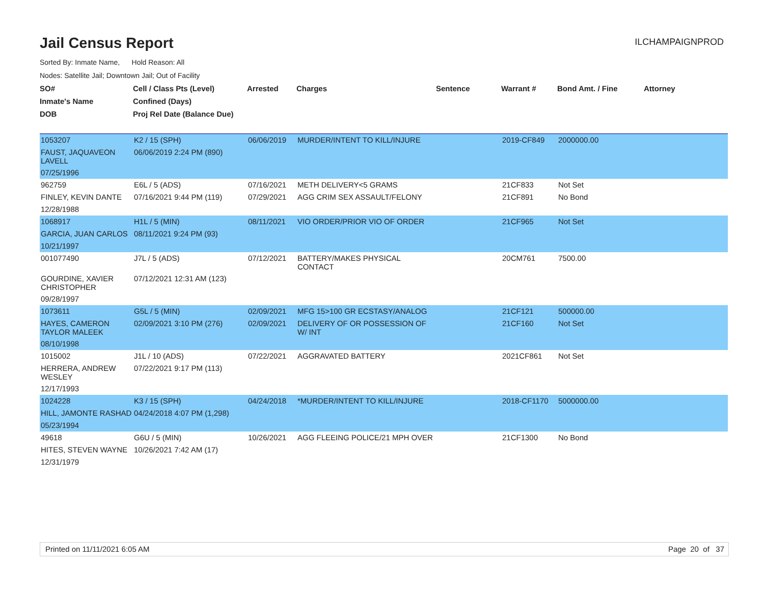Jail Census Report
ILCHAMPAIGNPROD
Sorted By: Inmate Name, Hold Reason: All
Nodes: Satellite Jail; Downtown Jail; Out of Facility
| SO# | Cell / Class Pts (Level) | Arrested | Charges | Sentence | Warrant # | Bond Amt. / Fine | Attorney |
| --- | --- | --- | --- | --- | --- | --- | --- |
| Inmate's Name | Confined (Days) | | | | | | |
| DOB | Proj Rel Date (Balance Due) | | | | | | |
| 1053207 | K2 / 15 (SPH) | 06/06/2019 | MURDER/INTENT TO KILL/INJURE | | 2019-CF849 | 2000000.00 | |
| FAUST, JAQUAVEON LAVELL | 06/06/2019 2:24 PM (890) | | | | | | |
| 07/25/1996 | | | | | | | |
| 962759 | E6L / 5 (ADS) | 07/16/2021 | METH DELIVERY<5 GRAMS | | 21CF833 | Not Set | |
| FINLEY, KEVIN DANTE | 07/16/2021 9:44 PM (119) | 07/29/2021 | AGG CRIM SEX ASSAULT/FELONY | | 21CF891 | No Bond | |
| 12/28/1988 | | | | | | | |
| 1068917 | H1L / 5 (MIN) | 08/11/2021 | VIO ORDER/PRIOR VIO OF ORDER | | 21CF965 | Not Set | |
| GARCIA, JUAN CARLOS | 08/11/2021 9:24 PM (93) | | | | | | |
| 10/21/1997 | | | | | | | |
| 001077490 | J7L / 5 (ADS) | 07/12/2021 | BATTERY/MAKES PHYSICAL CONTACT | | 20CM761 | 7500.00 | |
| GOURDINE, XAVIER CHRISTOPHER | 07/12/2021 12:31 AM (123) | | | | | | |
| 09/28/1997 | | | | | | | |
| 1073611 | G5L / 5 (MIN) | 02/09/2021 | MFG 15>100 GR ECSTASY/ANALOG | | 21CF121 | 500000.00 | |
| HAYES, CAMERON TAYLOR MALEEK | 02/09/2021 3:10 PM (276) | 02/09/2021 | DELIVERY OF OR POSSESSION OF W/ INT | | 21CF160 | Not Set | |
| 08/10/1998 | | | | | | | |
| 1015002 | J1L / 10 (ADS) | 07/22/2021 | AGGRAVATED BATTERY | | 2021CF861 | Not Set | |
| HERRERA, ANDREW WESLEY | 07/22/2021 9:17 PM (113) | | | | | | |
| 12/17/1993 | | | | | | | |
| 1024228 | K3 / 15 (SPH) | 04/24/2018 | *MURDER/INTENT TO KILL/INJURE | | 2018-CF1170 | 5000000.00 | |
| HILL, JAMONTE RASHAD | 04/24/2018 4:07 PM (1,298) | | | | | | |
| 05/23/1994 | | | | | | | |
| 49618 | G6U / 5 (MIN) | 10/26/2021 | AGG FLEEING POLICE/21 MPH OVER | | 21CF1300 | No Bond | |
| HITES, STEVEN WAYNE | 10/26/2021 7:42 AM (17) | | | | | | |
| 12/31/1979 | | | | | | | |
Printed on 11/11/2021 6:05 AM Page 20 of 37